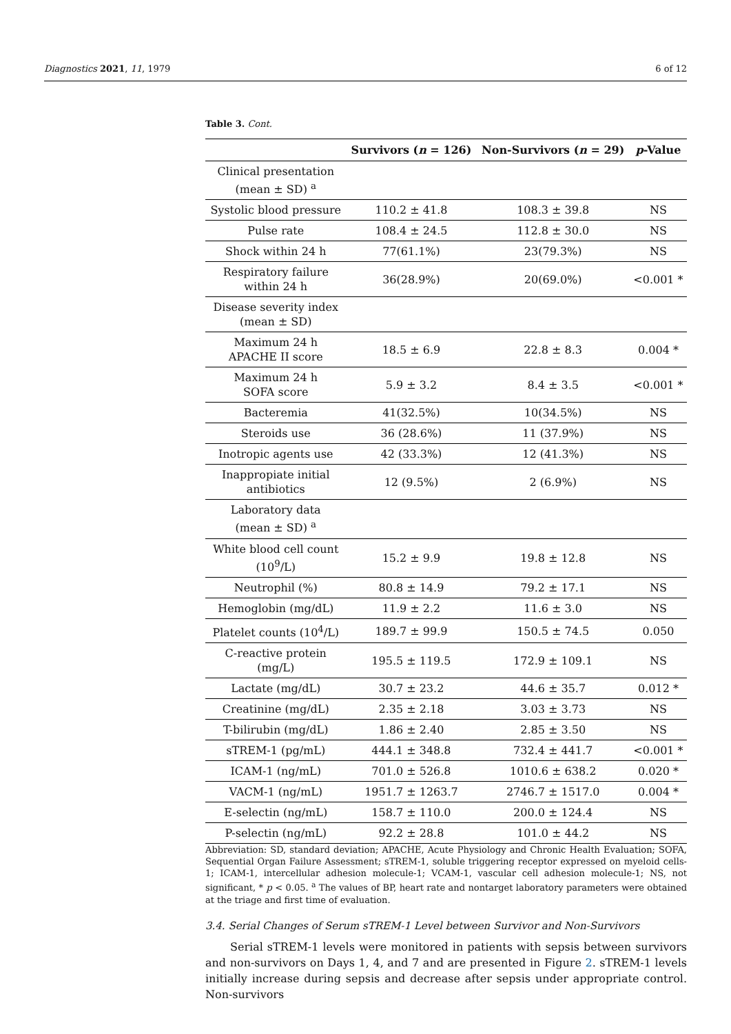Diagnostics 2021, 11, 1979 6 of 12
Table 3. Cont.
| | Survivors ( n = 126) | Non-Survivors ( n = 29) | p -Value |
| --- | --- | --- | --- |
| Clinical presentation (mean ± SD) <sup>a</sup> | | | |
| Systolic blood pressure | 110.2 ± 41.8 | 108.3 ± 39.8 | NS |
| Pulse rate | 108.4 ± 24.5 | 112.8 ± 30.0 | NS |
| Shock within 24 h | 77(61.1%) | 23(79.3%) | NS |
| Respiratory failure within 24 h | 36(28.9%) | 20(69.0%) | <0.001 * |
| Disease severity index (mean ± SD) | | | |
| Maximum 24 h APACHE II score | 18.5 ± 6.9 | 22.8 ± 8.3 | 0.004 * |
| Maximum 24 h SOFA score | 5.9 ± 3.2 | 8.4 ± 3.5 | <0.001 * |
| Bacteremia | 41(32.5%) | 10(34.5%) | NS |
| Steroids use | 36 (28.6%) | 11 (37.9%) | NS |
| Inotropic agents use | 42 (33.3%) | 12 (41.3%) | NS |
| Inappropiate initial antibiotics | 12 (9.5%) | 2 (6.9%) | NS |
| Laboratory data (mean ± SD) <sup>a</sup> | | | |
| White blood cell count (10<sup>9</sup>/L) | 15.2 ± 9.9 | 19.8 ± 12.8 | NS |
| Neutrophil (%) | 80.8 ± 14.9 | 79.2 ± 17.1 | NS |
| Hemoglobin (mg/dL) | 11.9 ± 2.2 | 11.6 ± 3.0 | NS |
| Platelet counts (10<sup>4</sup>/L) | 189.7 ± 99.9 | 150.5 ± 74.5 | 0.050 |
| C-reactive protein (mg/L) | 195.5 ± 119.5 | 172.9 ± 109.1 | NS |
| Lactate (mg/dL) | 30.7 ± 23.2 | 44.6 ± 35.7 | 0.012 * |
| Creatinine (mg/dL) | 2.35 ± 2.18 | 3.03 ± 3.73 | NS |
| T-bilirubin (mg/dL) | 1.86 ± 2.40 | 2.85 ± 3.50 | NS |
| sTREM-1 (pg/mL) | 444.1 ± 348.8 | 732.4 ± 441.7 | <0.001 * |
| ICAM-1 (ng/mL) | 701.0 ± 526.8 | 1010.6 ± 638.2 | 0.020 * |
| VACM-1 (ng/mL) | 1951.7 ± 1263.7 | 2746.7 ± 1517.0 | 0.004 * |
| E-selectin (ng/mL) | 158.7 ± 110.0 | 200.0 ± 124.4 | NS |
| P-selectin (ng/mL) | 92.2 ± 28.8 | 101.0 ± 44.2 | NS |
Abbreviation: SD, standard deviation; APACHE, Acute Physiology and Chronic Health Evaluation; SOFA, Sequential Organ Failure Assessment; sTREM-1, soluble triggering receptor expressed on myeloid cells-1; ICAM-1, intercellular adhesion molecule-1; VCAM-1, vascular cell adhesion molecule-1; NS, not significant, * p < 0.05. <sup>a</sup> The values of BP, heart rate and nontarget laboratory parameters were obtained at the triage and first time of evaluation.
3.4. Serial Changes of Serum sTREM-1 Level between Survivor and Non-Survivors
Serial sTREM-1 levels were monitored in patients with sepsis between survivors and non-survivors on Days 1, 4, and 7 and are presented in Figure 2. sTREM-1 levels initially increase during sepsis and decrease after sepsis under appropriate control. Non-survivors